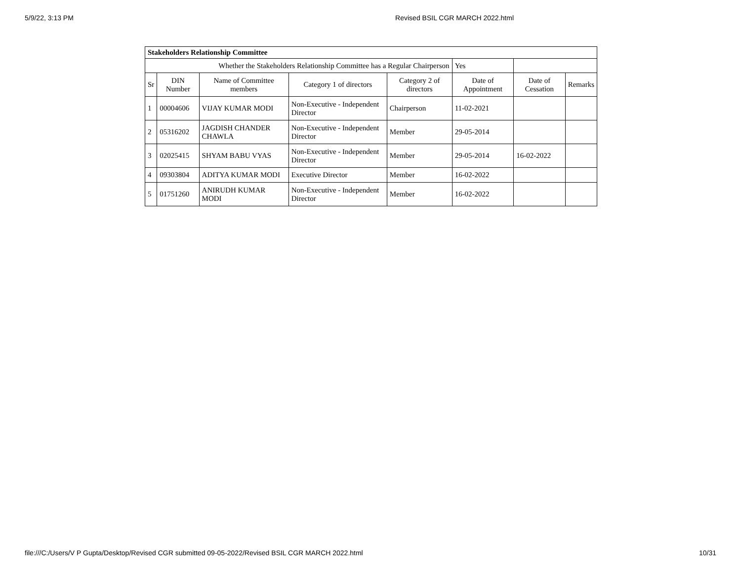5/9/22, 3:13 PM Revised BSIL CGR MARCH 2022.html
| Stakeholders Relationship Committee | | | | | | | |
| Whether the Stakeholders Relationship Committee has a Regular Chairperson | | | | | Yes | | |
| Sr | DIN Number | Name of Committee members | Category 1 of directors | Category 2 of directors | Date of Appointment | Date of Cessation | Remarks |
| 1 | 00004606 | VIJAY KUMAR MODI | Non-Executive - Independent Director | Chairperson | 11-02-2021 | | |
| 2 | 05316202 | JAGDISH CHANDER CHAWLA | Non-Executive - Independent Director | Member | 29-05-2014 | | |
| 3 | 02025415 | SHYAM BABU VYAS | Non-Executive - Independent Director | Member | 29-05-2014 | 16-02-2022 | |
| 4 | 09303804 | ADITYA KUMAR MODI | Executive Director | Member | 16-02-2022 | | |
| 5 | 01751260 | ANIRUDH KUMAR MODI | Non-Executive - Independent Director | Member | 16-02-2022 | | |
file:///C:/Users/V P Gupta/Desktop/Revised CGR submitted 09-05-2022/Revised BSIL CGR MARCH 2022.html 10/31